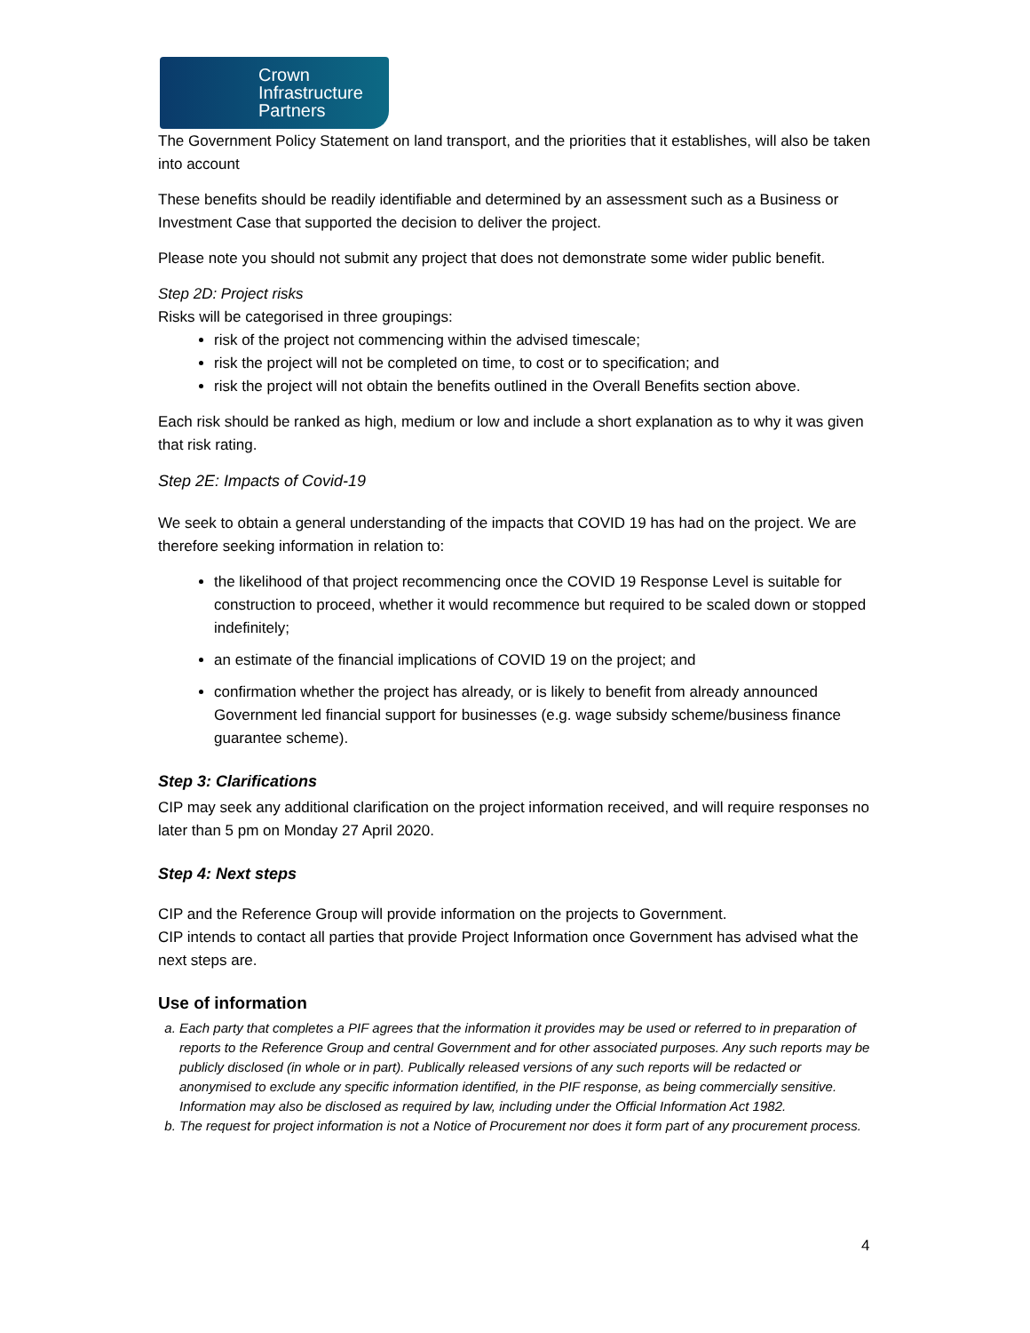Crown
Infrastructure
Partners
The Government Policy Statement on land transport, and the priorities that it establishes, will also be taken into account
These benefits should be readily identifiable and determined by an assessment such as a Business or Investment Case that supported the decision to deliver the project.
Please note you should not submit any project that does not demonstrate some wider public benefit.
Step 2D: Project risks
Risks will be categorised in three groupings:
risk of the project not commencing within the advised timescale;
risk the project will not be completed on time, to cost or to specification; and
risk the project will not obtain the benefits outlined in the Overall Benefits section above.
Each risk should be ranked as high, medium or low and include a short explanation as to why it was given that risk rating.
Step 2E: Impacts of Covid-19
We seek to obtain a general understanding of the impacts that COVID 19 has had on the project. We are therefore seeking information in relation to:
the likelihood of that project recommencing once the COVID 19 Response Level is suitable for construction to proceed, whether it would recommence but required to be scaled down or stopped indefinitely;
an estimate of the financial implications of COVID 19 on the project; and
confirmation whether the project has already, or is likely to benefit from already announced Government led financial support for businesses (e.g. wage subsidy scheme/business finance guarantee scheme).
Step 3: Clarifications
CIP may seek any additional clarification on the project information received, and will require responses no later than 5 pm on Monday 27 April 2020.
Step 4: Next steps
CIP and the Reference Group will provide information on the projects to Government.
CIP intends to contact all parties that provide Project Information once Government has advised what the next steps are.
Use of information
a. Each party that completes a PIF agrees that the information it provides may be used or referred to in preparation of reports to the Reference Group and central Government and for other associated purposes. Any such reports may be publicly disclosed (in whole or in part). Publically released versions of any such reports will be redacted or anonymised to exclude any specific information identified, in the PIF response, as being commercially sensitive. Information may also be disclosed as required by law, including under the Official Information Act 1982.
b. The request for project information is not a Notice of Procurement nor does it form part of any procurement process.
4